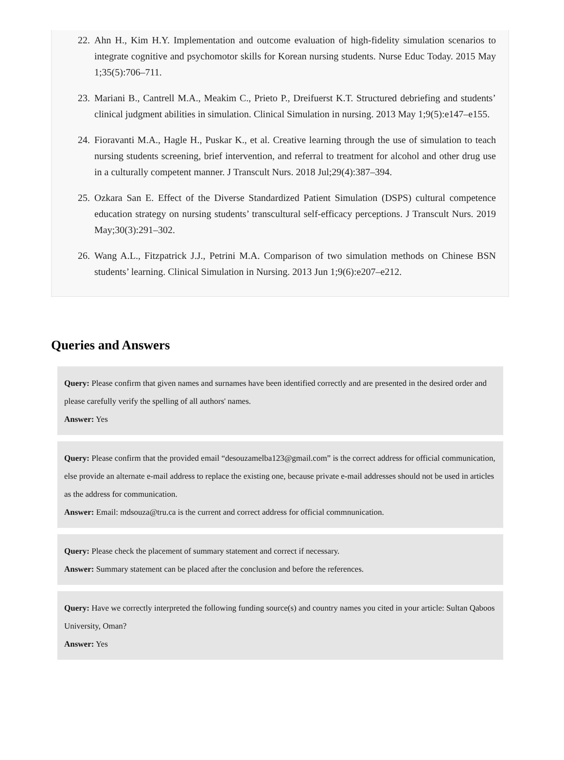22. Ahn H., Kim H.Y. Implementation and outcome evaluation of high-fidelity simulation scenarios to integrate cognitive and psychomotor skills for Korean nursing students. Nurse Educ Today. 2015 May 1;35(5):706–711.
23. Mariani B., Cantrell M.A., Meakim C., Prieto P., Dreifuerst K.T. Structured debriefing and students’ clinical judgment abilities in simulation. Clinical Simulation in nursing. 2013 May 1;9(5):e147–e155.
24. Fioravanti M.A., Hagle H., Puskar K., et al. Creative learning through the use of simulation to teach nursing students screening, brief intervention, and referral to treatment for alcohol and other drug use in a culturally competent manner. J Transcult Nurs. 2018 Jul;29(4):387–394.
25. Ozkara San E. Effect of the Diverse Standardized Patient Simulation (DSPS) cultural competence education strategy on nursing students’ transcultural self-efficacy perceptions. J Transcult Nurs. 2019 May;30(3):291–302.
26. Wang A.L., Fitzpatrick J.J., Petrini M.A. Comparison of two simulation methods on Chinese BSN students’ learning. Clinical Simulation in Nursing. 2013 Jun 1;9(6):e207–e212.
Queries and Answers
Query: Please confirm that given names and surnames have been identified correctly and are presented in the desired order and please carefully verify the spelling of all authors' names.
Answer: Yes
Query: Please confirm that the provided email “desouzamelba123@gmail.com” is the correct address for official communication, else provide an alternate e-mail address to replace the existing one, because private e-mail addresses should not be used in articles as the address for communication.
Answer: Email: mdsouza@tru.ca is the current and correct address for official commnunication.
Query: Please check the placement of summary statement and correct if necessary.
Answer: Summary statement can be placed after the conclusion and before the references.
Query: Have we correctly interpreted the following funding source(s) and country names you cited in your article: Sultan Qaboos University, Oman?
Answer: Yes